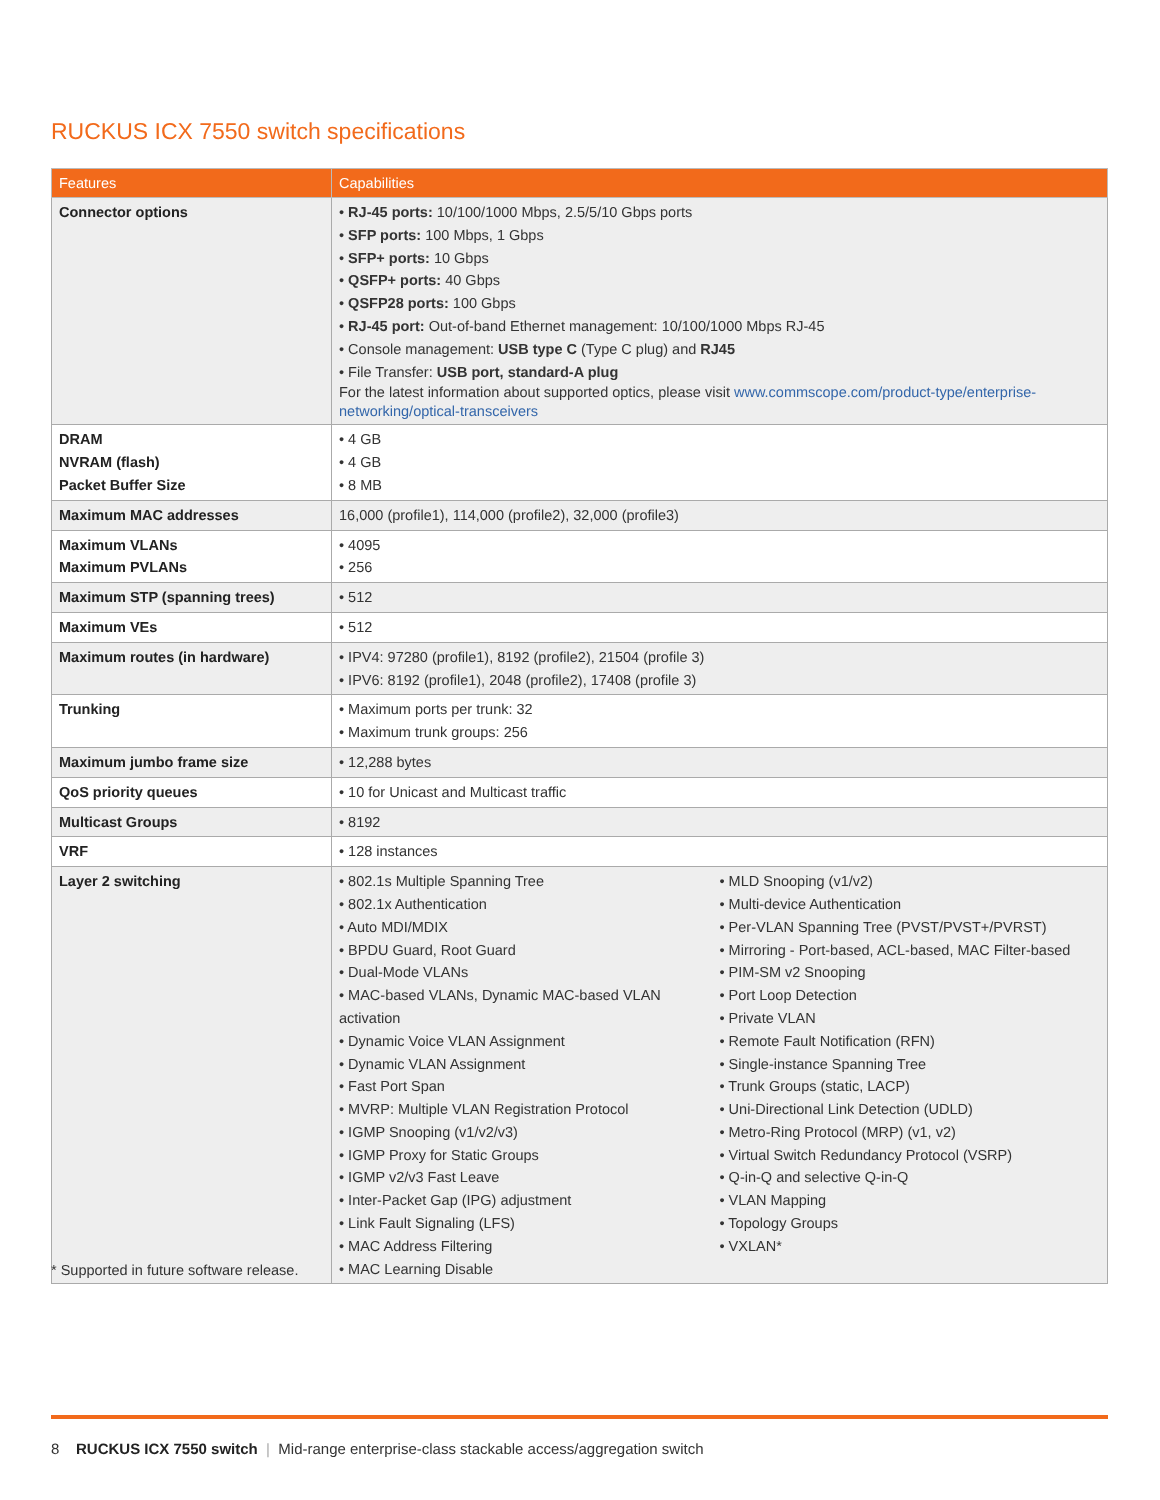RUCKUS ICX 7550 switch specifications
| Features | Capabilities |
| --- | --- |
| Connector options | RJ-45 ports: 10/100/1000 Mbps, 2.5/5/10 Gbps ports SFP ports: 100 Mbps, 1 Gbps SFP+ ports: 10 Gbps QSFP+ ports: 40 Gbps QSFP28 ports: 100 Gbps RJ-45 port: Out-of-band Ethernet management: 10/100/1000 Mbps RJ-45 Console management: USB type C (Type C plug) and RJ45 File Transfer: USB port, standard-A plug For the latest information about supported optics, please visit www.commscope.com/product-type/enterprise-networking/optical-transceivers |
| DRAM NVRAM (flash) Packet Buffer Size | 4 GB 4 GB 8 MB |
| Maximum MAC addresses | 16,000 (profile1), 114,000 (profile2), 32,000 (profile3) |
| Maximum VLANs Maximum PVLANs | 4095 256 |
| Maximum STP (spanning trees) | 512 |
| Maximum VEs | 512 |
| Maximum routes (in hardware) | IPV4: 97280 (profile1), 8192 (profile2), 21504 (profile 3) IPV6: 8192 (profile1), 2048 (profile2), 17408 (profile 3) |
| Trunking | Maximum ports per trunk: 32 Maximum trunk groups: 256 |
| Maximum jumbo frame size | 12,288 bytes |
| QoS priority queues | 10 for Unicast and Multicast traffic |
| Multicast Groups | 8192 |
| VRF | 128 instances |
| Layer 2 switching | 802.1s Multiple Spanning Tree 802.1x Authentication Auto MDI/MDIX BPDU Guard, Root Guard Dual-Mode VLANs MAC-based VLANs, Dynamic MAC-based VLAN activation Dynamic Voice VLAN Assignment Dynamic VLAN Assignment Fast Port Span MVRP: Multiple VLAN Registration Protocol IGMP Snooping (v1/v2/v3) IGMP Proxy for Static Groups IGMP v2/v3 Fast Leave Inter-Packet Gap (IPG) adjustment Link Fault Signaling (LFS) MAC Address Filtering MAC Learning Disable MLD Snooping (v1/v2) Multi-device Authentication Per-VLAN Spanning Tree (PVST/PVST+/PVRST) Mirroring - Port-based, ACL-based, MAC Filter-based PIM-SM v2 Snooping Port Loop Detection Private VLAN Remote Fault Notification (RFN) Single-instance Spanning Tree Trunk Groups (static, LACP) Uni-Directional Link Detection (UDLD) Metro-Ring Protocol (MRP) (v1, v2) Virtual Switch Redundancy Protocol (VSRP) Q-in-Q and selective Q-in-Q VLAN Mapping Topology Groups VXLAN* |
* Supported in future software release.
8 RUCKUS ICX 7550 switch | Mid-range enterprise-class stackable access/aggregation switch